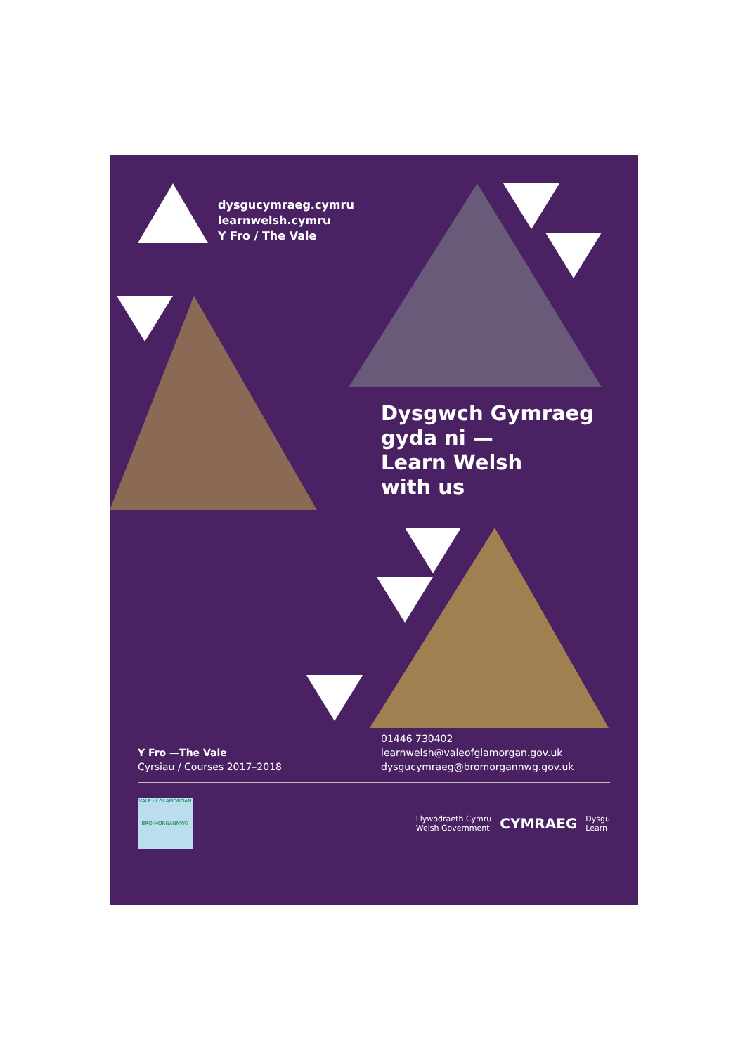dysgucymraeg.cymru
learnwelsh.cymru
Y Fro / The Vale
Dysgwch Gymraeg
gyda ni —
Learn Welsh
with us
Y Fro —The Vale
Cyrsiau / Courses 2017–2018
01446 730402
learnwelsh@valeofglamorgan.gov.uk
dysgucymraeg@bromorgannwg.gov.uk
VALE of GLAMORGAN
BRO MORGANNWG
Llywodraeth Cymru
Welsh Government CYMRAEG Dysgu
Learn